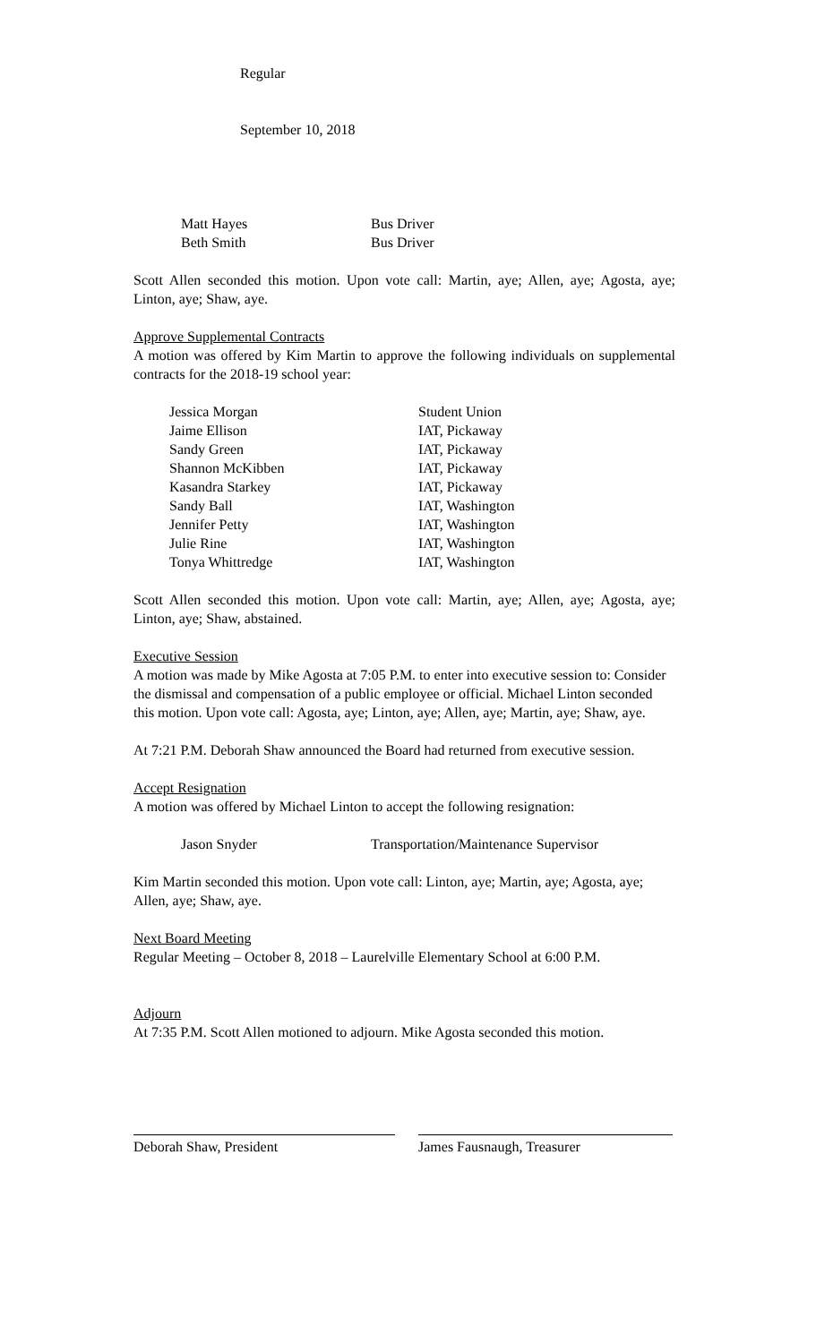Regular
September 10, 2018
Matt Hayes Bus Driver
Beth Smith Bus Driver
Scott Allen seconded this motion. Upon vote call: Martin, aye; Allen, aye; Agosta, aye; Linton, aye; Shaw, aye.
Approve Supplemental Contracts
A motion was offered by Kim Martin to approve the following individuals on supplemental contracts for the 2018-19 school year:
Jessica Morgan Student Union
Jaime Ellison IAT, Pickaway
Sandy Green IAT, Pickaway
Shannon McKibben IAT, Pickaway
Kasandra Starkey IAT, Pickaway
Sandy Ball IAT, Washington
Jennifer Petty IAT, Washington
Julie Rine IAT, Washington
Tonya Whittredge IAT, Washington
Scott Allen seconded this motion. Upon vote call: Martin, aye; Allen, aye; Agosta, aye; Linton, aye; Shaw, abstained.
Executive Session
A motion was made by Mike Agosta at 7:05 P.M. to enter into executive session to: Consider the dismissal and compensation of a public employee or official. Michael Linton seconded this motion. Upon vote call: Agosta, aye; Linton, aye; Allen, aye; Martin, aye; Shaw, aye.
At 7:21 P.M. Deborah Shaw announced the Board had returned from executive session.
Accept Resignation
A motion was offered by Michael Linton to accept the following resignation:
Jason Snyder Transportation/Maintenance Supervisor
Kim Martin seconded this motion. Upon vote call: Linton, aye; Martin, aye; Agosta, aye; Allen, aye; Shaw, aye.
Next Board Meeting
Regular Meeting – October 8, 2018 – Laurelville Elementary School at 6:00 P.M.
Adjourn
At 7:35 P.M. Scott Allen motioned to adjourn. Mike Agosta seconded this motion.
Deborah Shaw, President James Fausnaugh, Treasurer